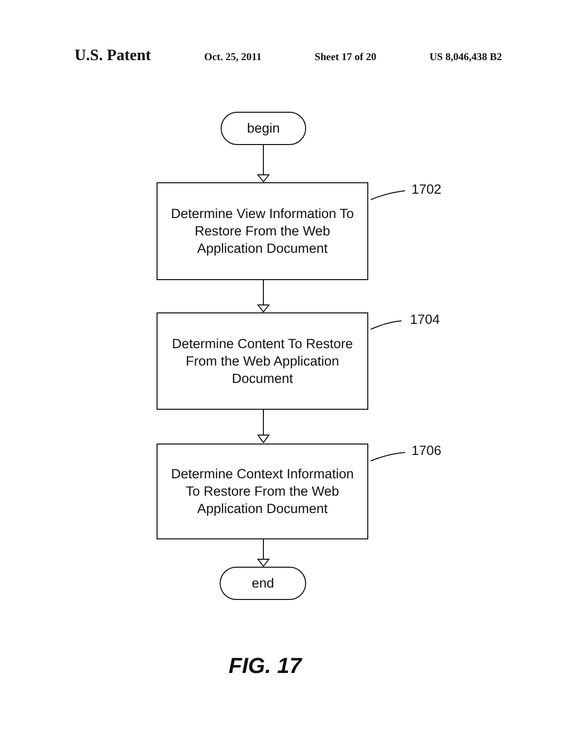U.S. Patent Oct. 25, 2011 Sheet 17 of 20 US 8,046,438 B2
begin
Determine View Information To
Restore From the Web
Application Document
1702
Determine Content To Restore
From the Web Application
Document
1704
Determine Context Information
To Restore From the Web
Application Document
1706
end
FIG. 17